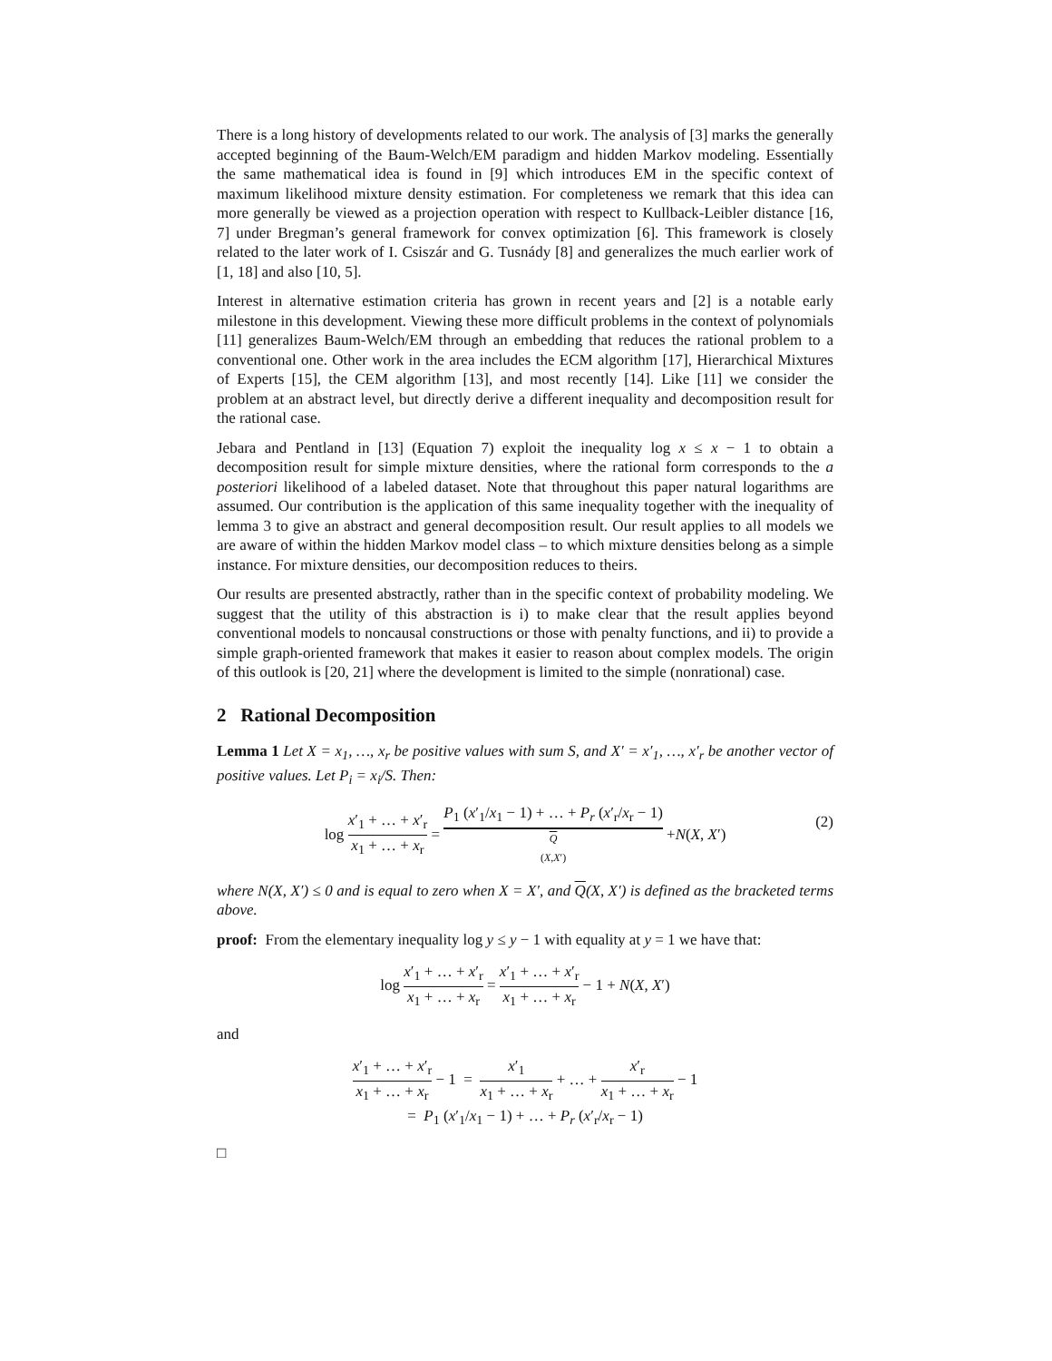There is a long history of developments related to our work. The analysis of [3] marks the generally accepted beginning of the Baum-Welch/EM paradigm and hidden Markov modeling. Essentially the same mathematical idea is found in [9] which introduces EM in the specific context of maximum likelihood mixture density estimation. For completeness we remark that this idea can more generally be viewed as a projection operation with respect to Kullback-Leibler distance [16, 7] under Bregman’s general framework for convex optimization [6]. This framework is closely related to the later work of I. Csiszár and G. Tusnády [8] and generalizes the much earlier work of [1, 18] and also [10, 5].
Interest in alternative estimation criteria has grown in recent years and [2] is a notable early milestone in this development. Viewing these more difficult problems in the context of polynomials [11] generalizes Baum-Welch/EM through an embedding that reduces the rational problem to a conventional one. Other work in the area includes the ECM algorithm [17], Hierarchical Mixtures of Experts [15], the CEM algorithm [13], and most recently [14]. Like [11] we consider the problem at an abstract level, but directly derive a different inequality and decomposition result for the rational case.
Jebara and Pentland in [13] (Equation 7) exploit the inequality log x ≤ x − 1 to obtain a decomposition result for simple mixture densities, where the rational form corresponds to the a posteriori likelihood of a labeled dataset. Note that throughout this paper natural logarithms are assumed. Our contribution is the application of this same inequality together with the inequality of lemma 3 to give an abstract and general decomposition result. Our result applies to all models we are aware of within the hidden Markov model class – to which mixture densities belong as a simple instance. For mixture densities, our decomposition reduces to theirs.
Our results are presented abstractly, rather than in the specific context of probability modeling. We suggest that the utility of this abstraction is i) to make clear that the result applies beyond conventional models to noncausal constructions or those with penalty functions, and ii) to provide a simple graph-oriented framework that makes it easier to reason about complex models. The origin of this outlook is [20, 21] where the development is limited to the simple (nonrational) case.
2 Rational Decomposition
Lemma 1 Let X = x<sub>1</sub>, …, x<sub>r</sub> be positive values with sum S, and X′ = x′<sub>1</sub>, …, x′<sub>r</sub> be another vector of positive values. Let P<sub>i</sub> = x<sub>i</sub>/S. Then:
log x′<sub>1</sub> + … + x′<sub>r</sub> x<sub>1</sub> + … + x<sub>r</sub> = P<sub>1</sub> (x′<sub>1</sub>/x<sub>1</sub> − 1) + … + P<sub>r</sub> (x′<sub>r</sub>/x<sub>r</sub> − 1) Q
(X,X′) +N(X, X′)
(2)
where N(X, X′) ≤ 0 and is equal to zero when X = X′, and Q(X, X′) is defined as the bracketed terms above.
proof: From the elementary inequality log y ≤ y − 1 with equality at y = 1 we have that:
log x′<sub>1</sub> + … + x′<sub>r</sub> x<sub>1</sub> + … + x<sub>r</sub> = x′<sub>1</sub> + … + x′<sub>r</sub> x<sub>1</sub> + … + x<sub>r</sub> − 1 + N(X, X′)
and
x′<sub>1</sub> + … + x′<sub>r</sub> x<sub>1</sub> + … + x<sub>r</sub> − 1 = x′<sub>1</sub> x<sub>1</sub> + … + x<sub>r</sub> + … + x′<sub>r</sub> x<sub>1</sub> + … + x<sub>r</sub> − 1
= P<sub>1</sub> (x′<sub>1</sub>/x<sub>1</sub> − 1) + … + P<sub>r</sub> (x′<sub>r</sub>/x<sub>r</sub> − 1)
□